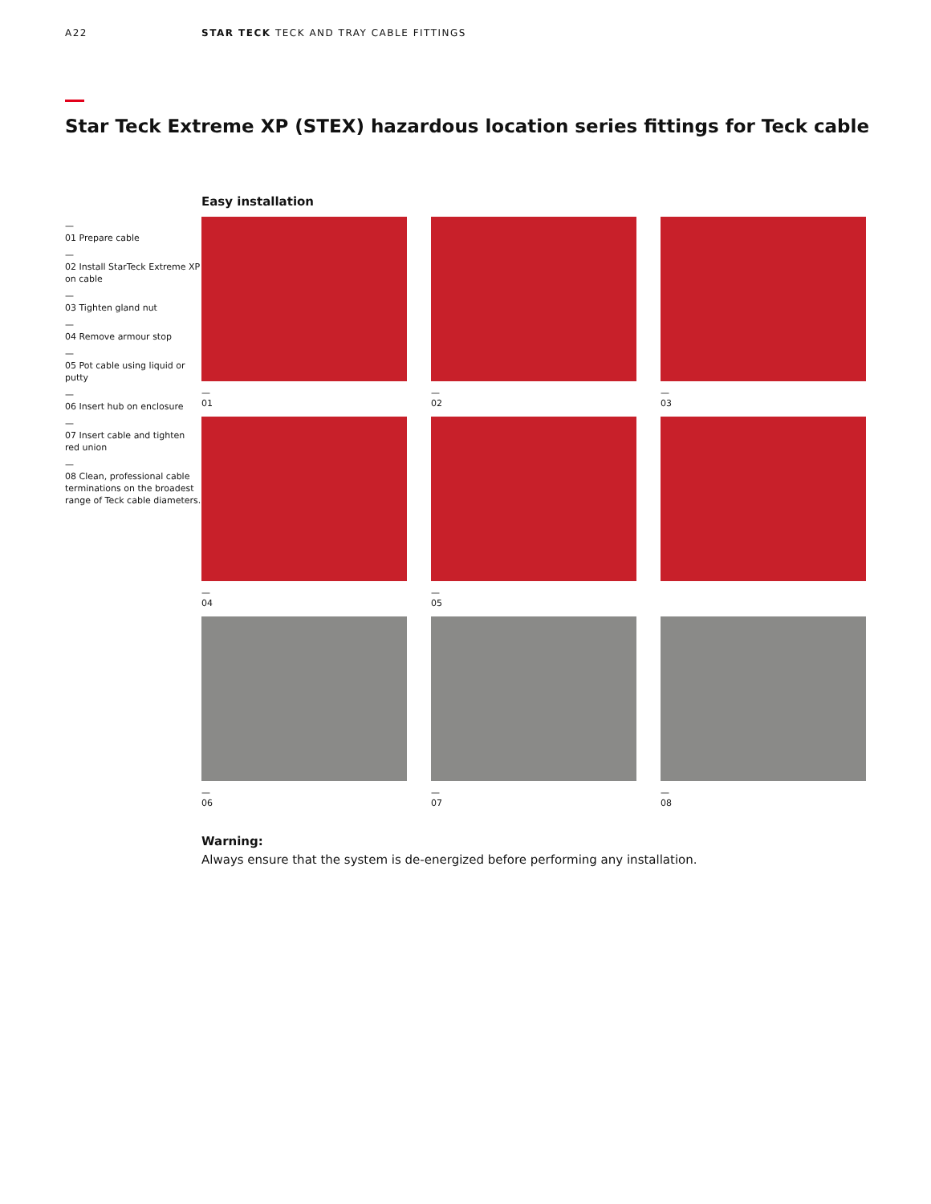A22 STAR TECK TECK AND TRAY CABLE FITTINGS
Star Teck Extreme XP (STEX) hazardous location series fittings for Teck cable
—
01 Prepare cable
—
02 Install StarTeck Extreme XP on cable
—
03 Tighten gland nut
—
04 Remove armour stop
—
05 Pot cable using liquid or putty
—
06 Insert hub on enclosure
—
07 Insert cable and tighten red union
—
08 Clean, professional cable terminations on the broadest range of Teck cable diameters.
Easy installation
—
01
—
02
—
03
—
04
—
05
—
06
—
07
—
08
Warning:
Always ensure that the system is de-energized before performing any installation.